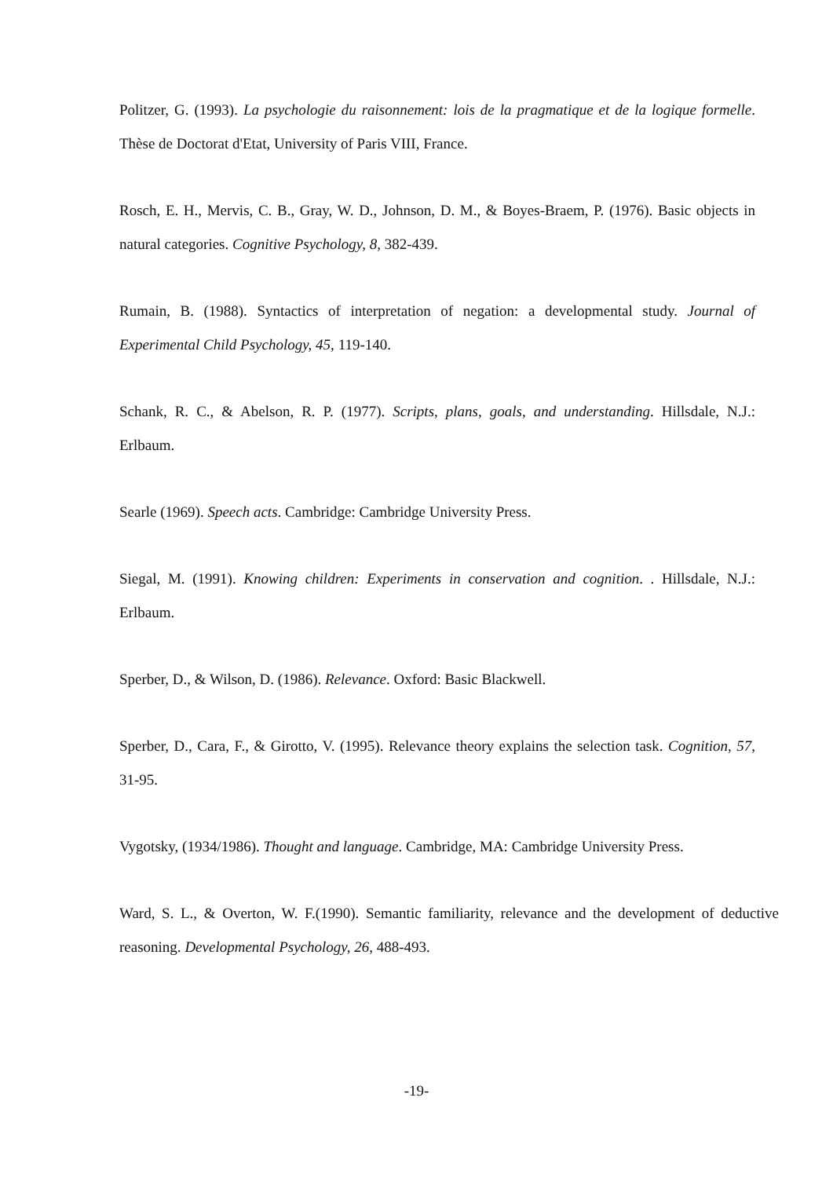Politzer, G. (1993). La psychologie du raisonnement: lois de la pragmatique et de la logique formelle. Thèse de Doctorat d'Etat, University of Paris VIII, France.
Rosch, E. H., Mervis, C. B., Gray, W. D., Johnson, D. M., & Boyes-Braem, P. (1976). Basic objects in natural categories. Cognitive Psychology, 8, 382-439.
Rumain, B. (1988). Syntactics of interpretation of negation: a developmental study. Journal of Experimental Child Psychology, 45, 119-140.
Schank, R. C., & Abelson, R. P. (1977). Scripts, plans, goals, and understanding. Hillsdale, N.J.: Erlbaum.
Searle (1969). Speech acts. Cambridge: Cambridge University Press.
Siegal, M. (1991). Knowing children: Experiments in conservation and cognition. . Hillsdale, N.J.: Erlbaum.
Sperber, D., & Wilson, D. (1986). Relevance. Oxford: Basic Blackwell.
Sperber, D., Cara, F., & Girotto, V. (1995). Relevance theory explains the selection task. Cognition, 57, 31-95.
Vygotsky, (1934/1986). Thought and language. Cambridge, MA: Cambridge University Press.
Ward, S. L., & Overton, W. F.(1990). Semantic familiarity, relevance and the development of deductive reasoning. Developmental Psychology, 26, 488-493.
-19-